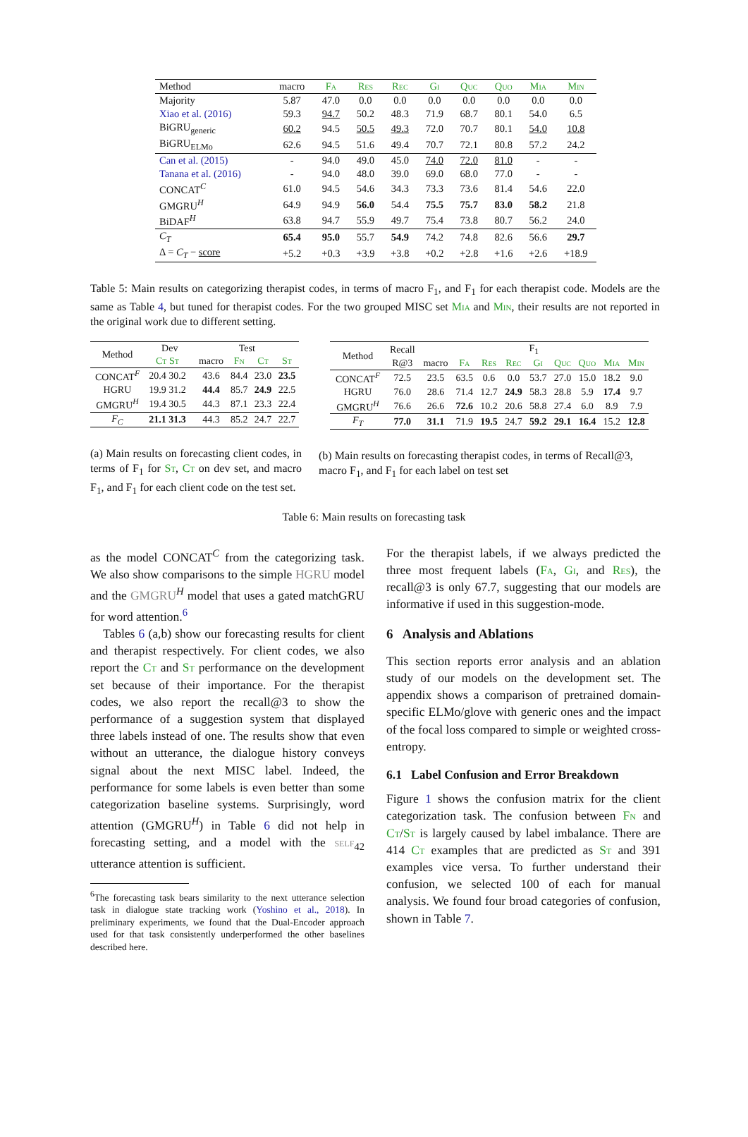| Method | macro | Fa | Res | Rec | Gi | Quc | Quo | Mia | Min |
| --- | --- | --- | --- | --- | --- | --- | --- | --- | --- |
| Majority | 5.87 | 47.0 | 0.0 | 0.0 | 0.0 | 0.0 | 0.0 | 0.0 | 0.0 |
| Xiao et al. (2016) | 59.3 | 94.7 | 50.2 | 48.3 | 71.9 | 68.7 | 80.1 | 54.0 | 6.5 |
| BiGRU<sub>generic</sub> | 60.2 | 94.5 | 50.5 | 49.3 | 72.0 | 70.7 | 80.1 | 54.0 | 10.8 |
| BiGRU<sub>ELMo</sub> | 62.6 | 94.5 | 51.6 | 49.4 | 70.7 | 72.1 | 80.8 | 57.2 | 24.2 |
| Can et al. (2015) | - | 94.0 | 49.0 | 45.0 | 74.0 | 72.0 | 81.0 | - | - |
| Tanana et al. (2016) | - | 94.0 | 48.0 | 39.0 | 69.0 | 68.0 | 77.0 | - | - |
| CONCAT<sup>C</sup> | 61.0 | 94.5 | 54.6 | 34.3 | 73.3 | 73.6 | 81.4 | 54.6 | 22.0 |
| GMGRU<sup>H</sup> | 64.9 | 94.9 | 56.0 | 54.4 | 75.5 | 75.7 | 83.0 | 58.2 | 21.8 |
| BiDAF<sup>H</sup> | 63.8 | 94.7 | 55.9 | 49.7 | 75.4 | 73.8 | 80.7 | 56.2 | 24.0 |
| C<sub>T</sub> | 65.4 | 95.0 | 55.7 | 54.9 | 74.2 | 74.8 | 82.6 | 56.6 | 29.7 |
| Δ = C<sub>T</sub> − score | +5.2 | +0.3 | +3.9 | +3.8 | +0.2 | +2.8 | +1.6 | +2.6 | +18.9 |
Table 5: Main results on categorizing therapist codes, in terms of macro F<sub>1</sub>, and F<sub>1</sub> for each therapist code. Models are the same as Table 4, but tuned for therapist codes. For the two grouped MISC set Mia and Min, their results are not reported in the original work due to different setting.
| Method | Dev | | Test | | | |
| | Ct St | | macro | Fn | Ct | St |
| CONCAT<sup>F</sup> | 20.4 30.2 | | 43.6 | 84.4 | 23.0 | 23.5 |
| HGRU | 19.9 31.2 | | 44.4 | 85.7 | 24.9 | 22.5 |
| GMGRU<sup>H</sup> | 19.4 30.5 | | 44.3 | 87.1 | 23.3 | 22.4 |
| F<sub>C</sub> | 21.1 31.3 | | 44.3 | 85.2 | 24.7 | 22.7 |
(a) Main results on forecasting client codes, in terms of F<sub>1</sub> for St, Ct on dev set, and macro F<sub>1</sub>, and F<sub>1</sub> for each client code on the test set.
| Method | Recall | F<sub>1</sub> | | | | | | | | |
| | R@3 | macro | Fa | Res | Rec | Gi | Quc | Quo | Mia | Min |
| CONCAT<sup>F</sup> | 72.5 | 23.5 | 63.5 | 0.6 | 0.0 | 53.7 | 27.0 | 15.0 | 18.2 | 9.0 |
| HGRU | 76.0 | 28.6 | 71.4 | 12.7 | 24.9 | 58.3 | 28.8 | 5.9 | 17.4 | 9.7 |
| GMGRU<sup>H</sup> | 76.6 | 26.6 | 72.6 | 10.2 | 20.6 | 58.8 | 27.4 | 6.0 | 8.9 | 7.9 |
| F<sub>T</sub> | 77.0 | 31.1 | 71.9 | 19.5 | 24.7 | 59.2 | 29.1 | 16.4 | 15.2 | 12.8 |
(b) Main results on forecasting therapist codes, in terms of Recall@3, macro F<sub>1</sub>, and F<sub>1</sub> for each label on test set
Table 6: Main results on forecasting task
as the model CONCAT<sup>C</sup> from the categorizing task. We also show comparisons to the simple HGRU model and the GMGRU<sup>H</sup> model that uses a gated matchGRU for word attention.<sup>6</sup>
Tables 6 (a,b) show our forecasting results for client and therapist respectively. For client codes, we also report the Ct and St performance on the development set because of their importance. For the therapist codes, we also report the recall@3 to show the performance of a suggestion system that displayed three labels instead of one. The results show that even without an utterance, the dialogue history conveys signal about the next MISC label. Indeed, the performance for some labels is even better than some categorization baseline systems. Surprisingly, word attention (GMGRU<sup>H</sup>) in Table 6 did not help in forecasting setting, and a model with the self<sub>42</sub> utterance attention is sufficient.
<sup>6</sup> The forecasting task bears similarity to the next utterance selection task in dialogue state tracking work (Yoshino et al., 2018). In preliminary experiments, we found that the Dual-Encoder approach used for that task consistently underperformed the other baselines described here.
For the therapist labels, if we always predicted the three most frequent labels (Fa, Gi, and Res), the recall@3 is only 67.7, suggesting that our models are informative if used in this suggestion-mode.
6 Analysis and Ablations
This section reports error analysis and an ablation study of our models on the development set. The appendix shows a comparison of pretrained domain-specific ELMo/glove with generic ones and the impact of the focal loss compared to simple or weighted cross-entropy.
6.1 Label Confusion and Error Breakdown
Figure 1 shows the confusion matrix for the client categorization task. The confusion between Fn and Ct/St is largely caused by label imbalance. There are 414 Ct examples that are predicted as St and 391 examples vice versa. To further understand their confusion, we selected 100 of each for manual analysis. We found four broad categories of confusion, shown in Table 7.